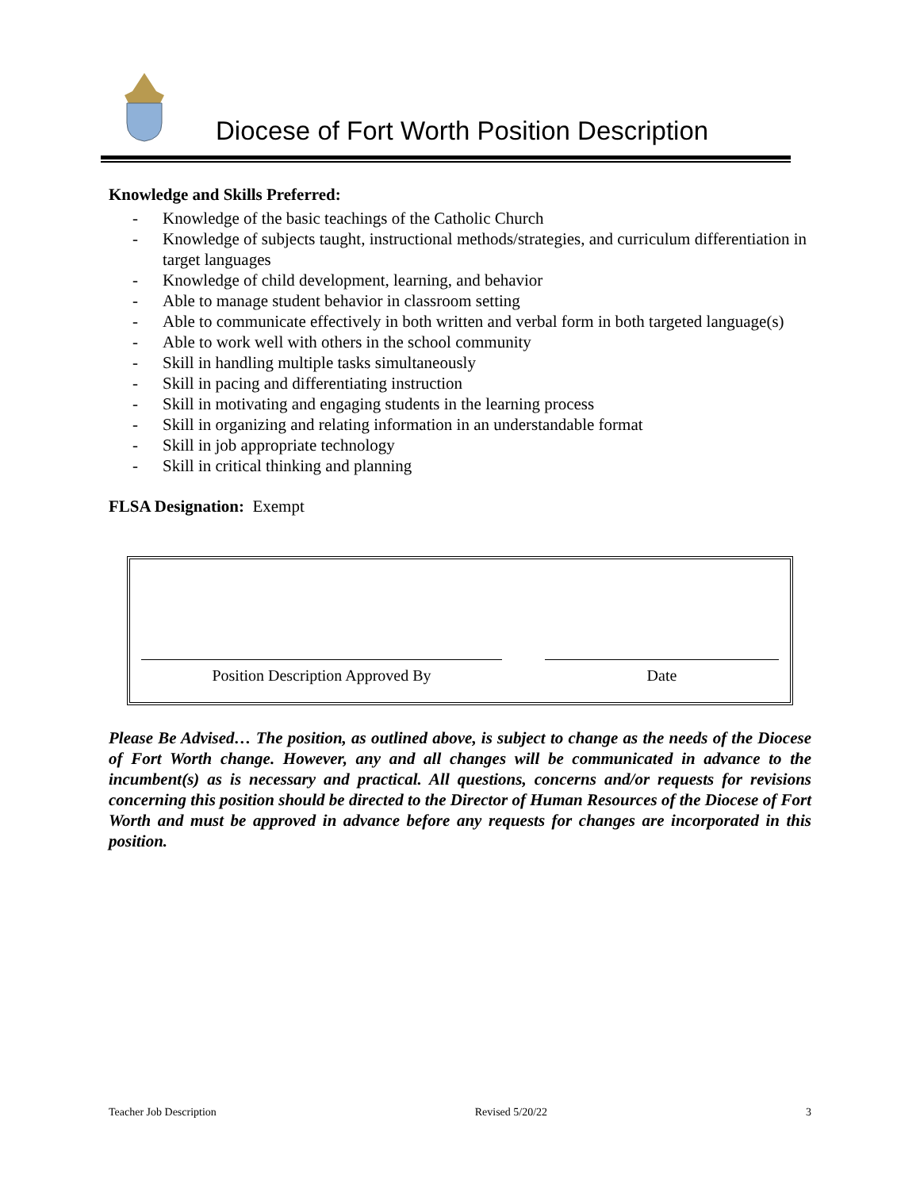Diocese of Fort Worth Position Description
Knowledge and Skills Preferred:
- Knowledge of the basic teachings of the Catholic Church
- Knowledge of subjects taught, instructional methods/strategies, and curriculum differentiation in target languages
- Knowledge of child development, learning, and behavior
- Able to manage student behavior in classroom setting
- Able to communicate effectively in both written and verbal form in both targeted language(s)
- Able to work well with others in the school community
- Skill in handling multiple tasks simultaneously
- Skill in pacing and differentiating instruction
- Skill in motivating and engaging students in the learning process
- Skill in organizing and relating information in an understandable format
- Skill in job appropriate technology
- Skill in critical thinking and planning
FLSA Designation: Exempt
Position Description Approved By Date
Please Be Advised… The position, as outlined above, is subject to change as the needs of the Diocese of Fort Worth change. However, any and all changes will be communicated in advance to the incumbent(s) as is necessary and practical. All questions, concerns and/or requests for revisions concerning this position should be directed to the Director of Human Resources of the Diocese of Fort Worth and must be approved in advance before any requests for changes are incorporated in this position.
Teacher Job Description Revised 5/20/22 3